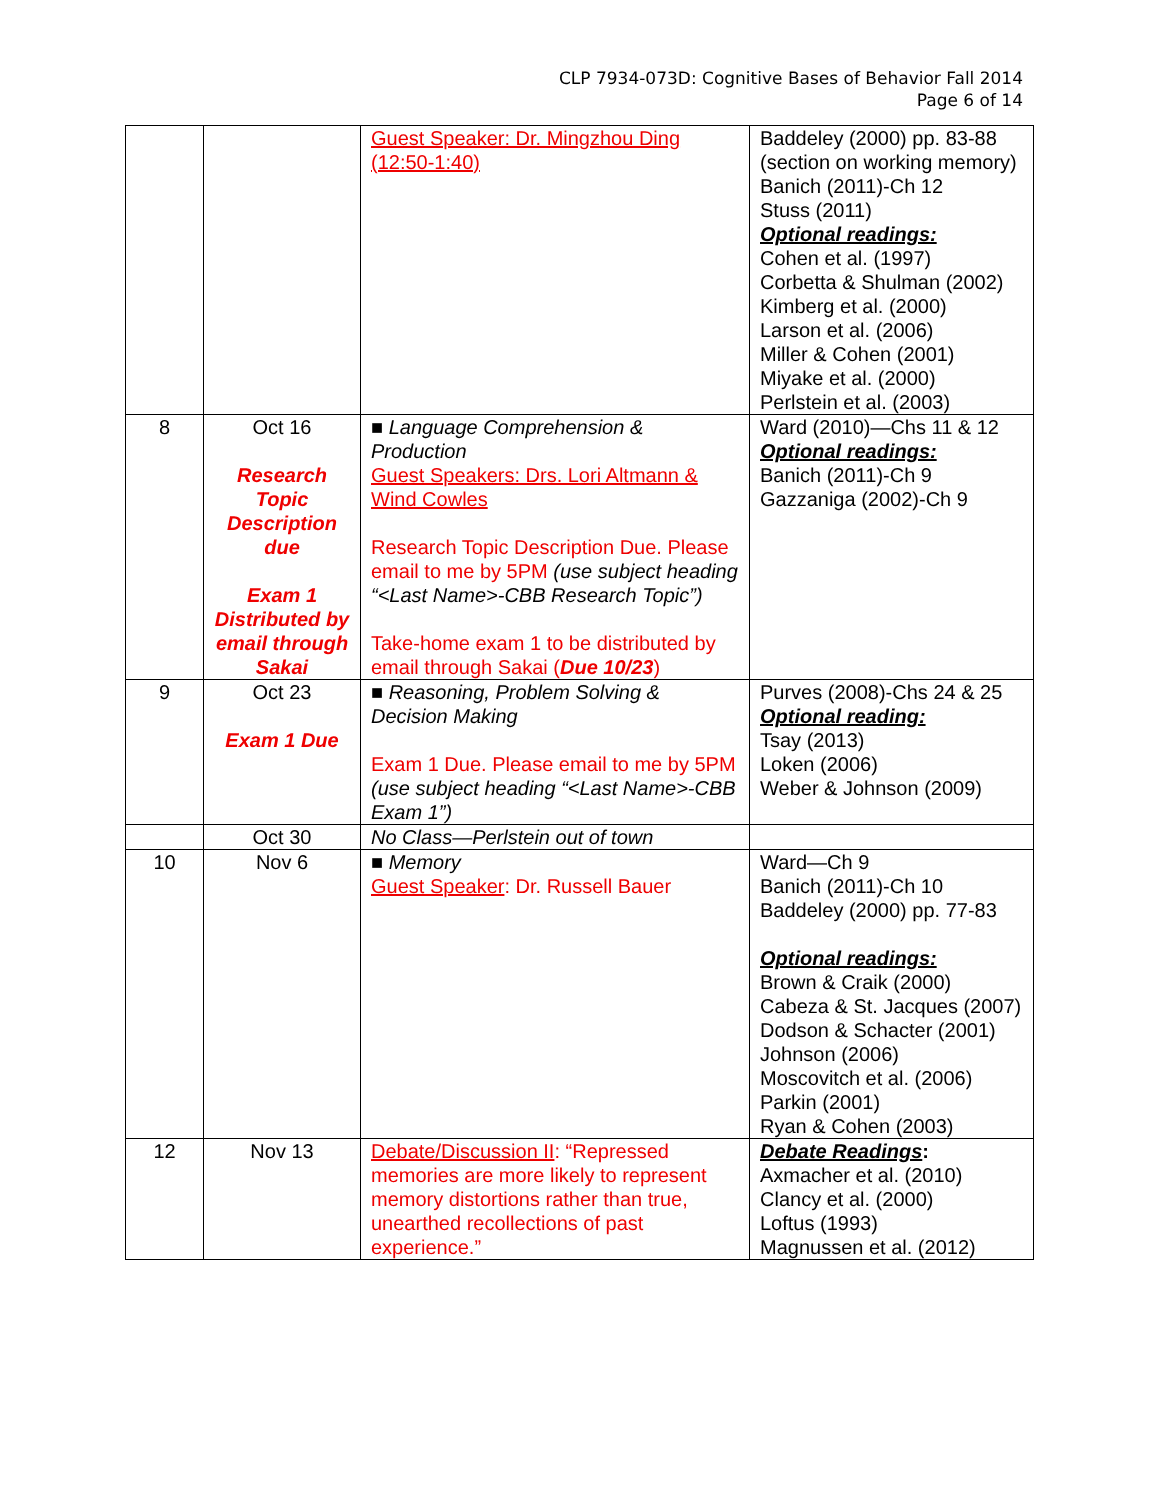CLP 7934-073D: Cognitive Bases of Behavior Fall 2014
Page 6 of 14
| | | Guest Speaker: Dr. Mingzhou Ding (12:50-1:40) | Baddeley (2000) pp. 83-88 (section on working memory) Banich (2011)-Ch 12 Stuss (2011) Optional readings: Cohen et al. (1997) Corbetta & Shulman (2002) Kimberg et al. (2000) Larson et al. (2006) Miller & Cohen (2001) Miyake et al. (2000) Perlstein et al. (2003) |
| 8 | Oct 16 Research Topic Description due Exam 1 Distributed by email through Sakai | ■ Language Comprehension & Production Guest Speakers: Drs. Lori Altmann & Wind Cowles Research Topic Description Due. Please email to me by 5PM (use subject heading “<Last Name>-CBB Research Topic”) Take-home exam 1 to be distributed by email through Sakai ( Due 10/23 ) | Ward (2010)—Chs 11 & 12 Optional readings: Banich (2011)-Ch 9 Gazzaniga (2002)-Ch 9 |
| 9 | Oct 23 Exam 1 Due | ■ Reasoning, Problem Solving & Decision Making Exam 1 Due. Please email to me by 5PM (use subject heading “<Last Name>-CBB Exam 1”) | Purves (2008)-Chs 24 & 25 Optional reading: Tsay (2013) Loken (2006) Weber & Johnson (2009) |
| | Oct 30 | No Class—Perlstein out of town | |
| 10 | Nov 6 | ■ Memory Guest Speaker : Dr. Russell Bauer | Ward—Ch 9 Banich (2011)-Ch 10 Baddeley (2000) pp. 77-83 Optional readings: Brown & Craik (2000) Cabeza & St. Jacques (2007) Dodson & Schacter (2001) Johnson (2006) Moscovitch et al. (2006) Parkin (2001) Ryan & Cohen (2003) |
| 12 | Nov 13 | Debate/Discussion II : “Repressed memories are more likely to represent memory distortions rather than true, unearthed recollections of past experience.” | Debate Readings : Axmacher et al. (2010) Clancy et al. (2000) Loftus (1993) Magnussen et al. (2012) |